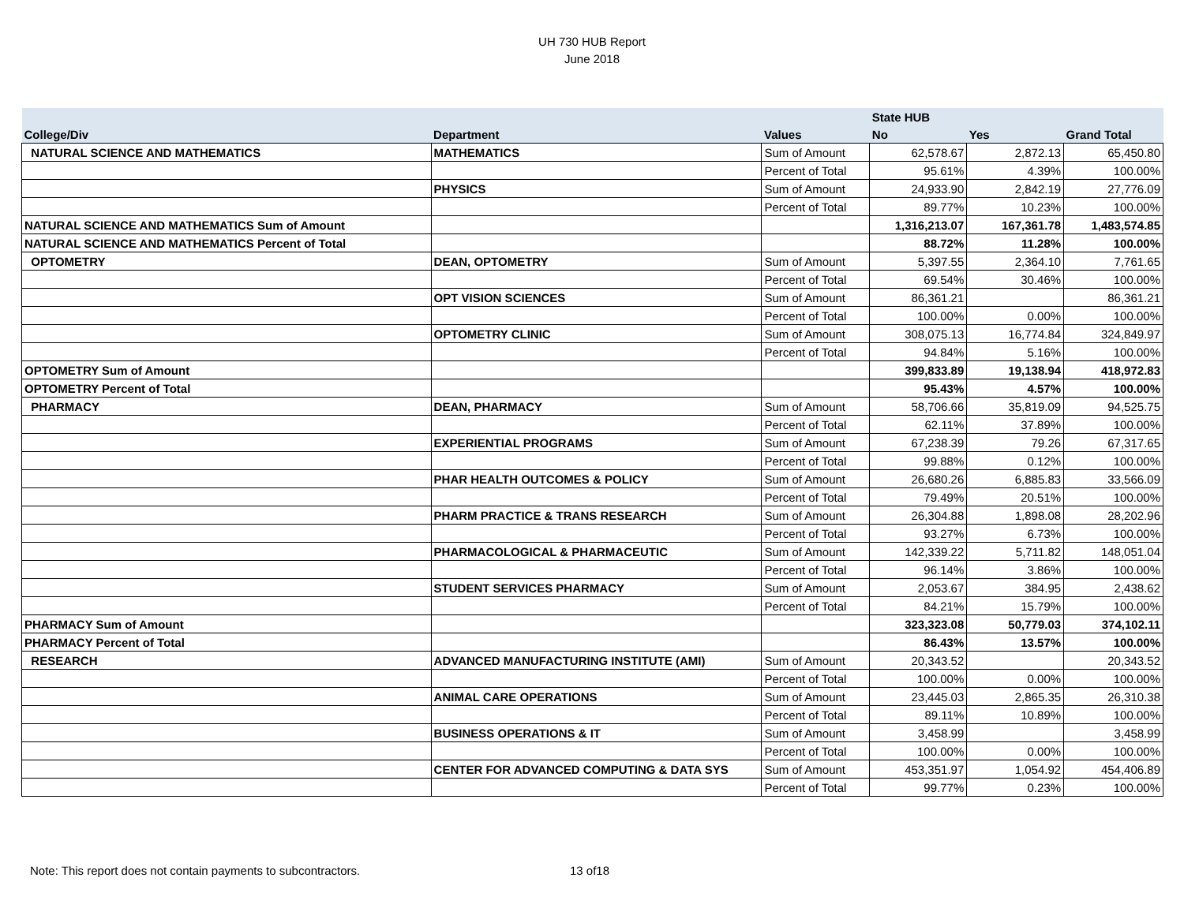UH 730 HUB Report
June 2018
| | | | State HUB | | |
| --- | --- | --- | --- | --- | --- |
| College/Div | Department | Values | No | Yes | Grand Total |
| NATURAL SCIENCE AND MATHEMATICS | MATHEMATICS | Sum of Amount | 62,578.67 | 2,872.13 | 65,450.80 |
| | | Percent of Total | 95.61% | 4.39% | 100.00% |
| | PHYSICS | Sum of Amount | 24,933.90 | 2,842.19 | 27,776.09 |
| | | Percent of Total | 89.77% | 10.23% | 100.00% |
| NATURAL SCIENCE AND MATHEMATICS Sum of Amount | | | 1,316,213.07 | 167,361.78 | 1,483,574.85 |
| NATURAL SCIENCE AND MATHEMATICS Percent of Total | | | 88.72% | 11.28% | 100.00% |
| OPTOMETRY | DEAN, OPTOMETRY | Sum of Amount | 5,397.55 | 2,364.10 | 7,761.65 |
| | | Percent of Total | 69.54% | 30.46% | 100.00% |
| | OPT VISION SCIENCES | Sum of Amount | 86,361.21 | | 86,361.21 |
| | | Percent of Total | 100.00% | 0.00% | 100.00% |
| | OPTOMETRY CLINIC | Sum of Amount | 308,075.13 | 16,774.84 | 324,849.97 |
| | | Percent of Total | 94.84% | 5.16% | 100.00% |
| OPTOMETRY Sum of Amount | | | 399,833.89 | 19,138.94 | 418,972.83 |
| OPTOMETRY Percent of Total | | | 95.43% | 4.57% | 100.00% |
| PHARMACY | DEAN, PHARMACY | Sum of Amount | 58,706.66 | 35,819.09 | 94,525.75 |
| | | Percent of Total | 62.11% | 37.89% | 100.00% |
| | EXPERIENTIAL PROGRAMS | Sum of Amount | 67,238.39 | 79.26 | 67,317.65 |
| | | Percent of Total | 99.88% | 0.12% | 100.00% |
| | PHAR HEALTH OUTCOMES & POLICY | Sum of Amount | 26,680.26 | 6,885.83 | 33,566.09 |
| | | Percent of Total | 79.49% | 20.51% | 100.00% |
| | PHARM PRACTICE & TRANS RESEARCH | Sum of Amount | 26,304.88 | 1,898.08 | 28,202.96 |
| | | Percent of Total | 93.27% | 6.73% | 100.00% |
| | PHARMACOLOGICAL & PHARMACEUTIC | Sum of Amount | 142,339.22 | 5,711.82 | 148,051.04 |
| | | Percent of Total | 96.14% | 3.86% | 100.00% |
| | STUDENT SERVICES PHARMACY | Sum of Amount | 2,053.67 | 384.95 | 2,438.62 |
| | | Percent of Total | 84.21% | 15.79% | 100.00% |
| PHARMACY Sum of Amount | | | 323,323.08 | 50,779.03 | 374,102.11 |
| PHARMACY Percent of Total | | | 86.43% | 13.57% | 100.00% |
| RESEARCH | ADVANCED MANUFACTURING INSTITUTE (AMI) | Sum of Amount | 20,343.52 | | 20,343.52 |
| | | Percent of Total | 100.00% | 0.00% | 100.00% |
| | ANIMAL CARE OPERATIONS | Sum of Amount | 23,445.03 | 2,865.35 | 26,310.38 |
| | | Percent of Total | 89.11% | 10.89% | 100.00% |
| | BUSINESS OPERATIONS & IT | Sum of Amount | 3,458.99 | | 3,458.99 |
| | | Percent of Total | 100.00% | 0.00% | 100.00% |
| | CENTER FOR ADVANCED COMPUTING & DATA SYS | Sum of Amount | 453,351.97 | 1,054.92 | 454,406.89 |
| | | Percent of Total | 99.77% | 0.23% | 100.00% |
Note: This report does not contain payments to subcontractors.
13 of18